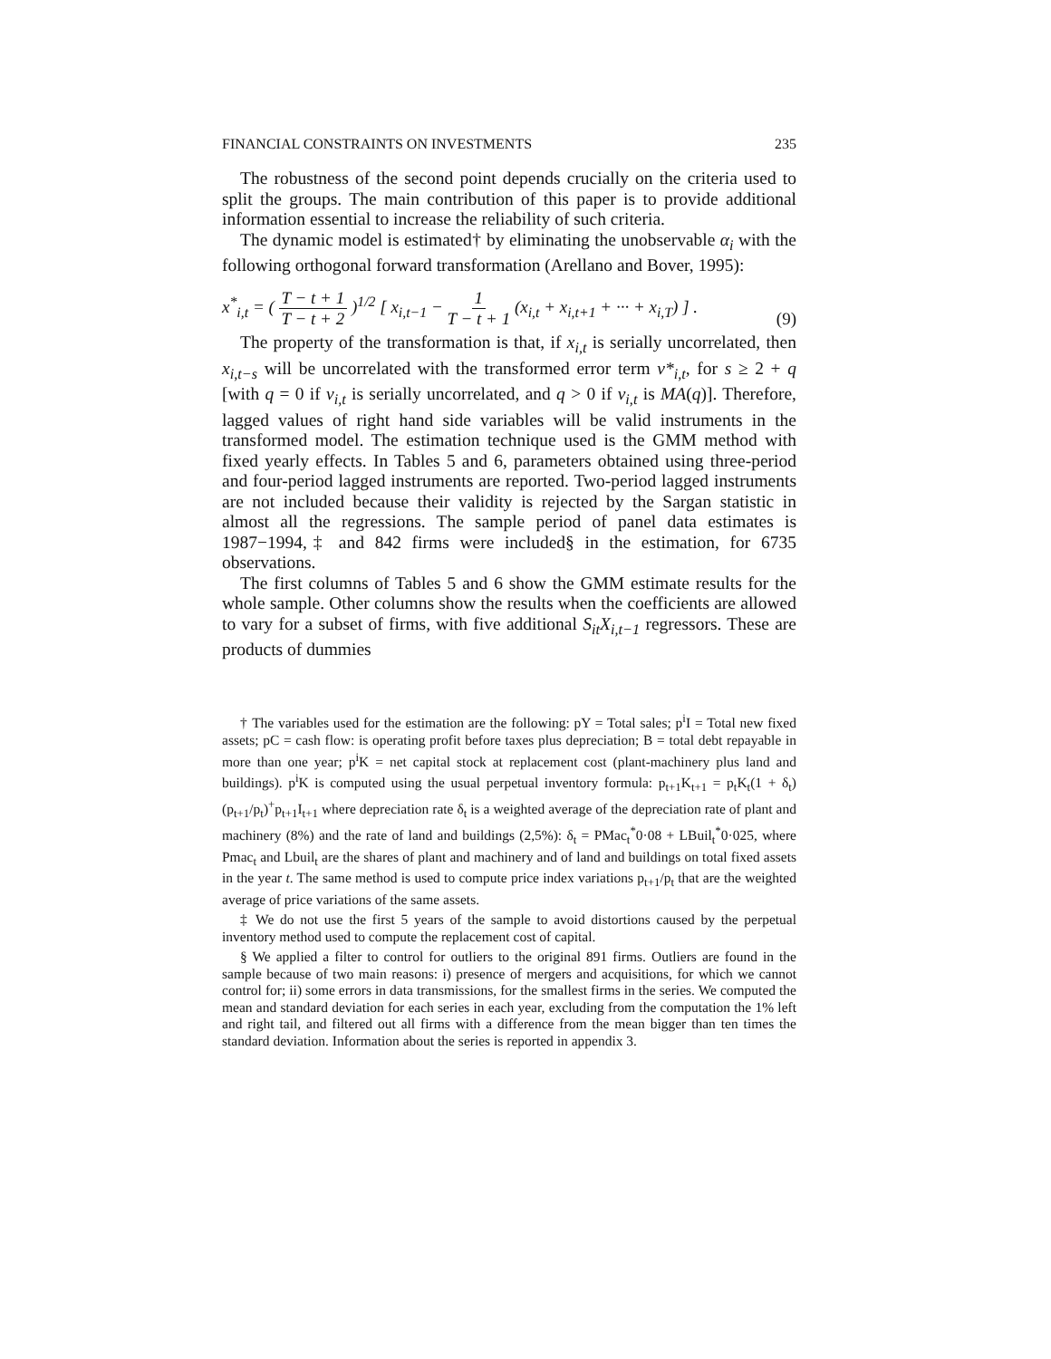FINANCIAL CONSTRAINTS ON INVESTMENTS 235
The robustness of the second point depends crucially on the criteria used to split the groups. The main contribution of this paper is to provide additional information essential to increase the reliability of such criteria.
The dynamic model is estimated† by eliminating the unobservable α<sub>i</sub> with the following orthogonal forward transformation (Arellano and Bover, 1995):
x<sup>*</sup><sub>i,t</sub> = ( T − t + 1 T − t + 2 )<sup>1/2</sup> [ x<sub>i,t−1</sub> − 1 T − t + 1 (x<sub>i,t</sub> + x<sub>i,t+1</sub> + ··· + x<sub>i,T</sub>) ] . (9)
The property of the transformation is that, if x<sub>i,t</sub> is serially uncorrelated, then x<sub>i,t−s</sub> will be uncorrelated with the transformed error term v*<sub>i,t</sub>, for s ≥ 2 + q [with q = 0 if v<sub>i,t</sub> is serially uncorrelated, and q > 0 if v<sub>i,t</sub> is MA(q)]. Therefore, lagged values of right hand side variables will be valid instruments in the transformed model. The estimation technique used is the GMM method with fixed yearly effects. In Tables 5 and 6, parameters obtained using three-period and four-period lagged instruments are reported. Two-period lagged instruments are not included because their validity is rejected by the Sargan statistic in almost all the regressions. The sample period of panel data estimates is 1987−1994,‡ and 842 firms were included§ in the estimation, for 6735 observations.
The first columns of Tables 5 and 6 show the GMM estimate results for the whole sample. Other columns show the results when the coefficients are allowed to vary for a subset of firms, with five additional S<sub>it</sub>X<sub>i,t−1</sub> regressors. These are products of dummies
† The variables used for the estimation are the following: pY = Total sales; p<sup>i</sup>I = Total new fixed assets; pC = cash flow: is operating profit before taxes plus depreciation; B = total debt repayable in more than one year; p<sup>i</sup>K = net capital stock at replacement cost (plant-machinery plus land and buildings). p<sup>i</sup>K is computed using the usual perpetual inventory formula: p<sub>t+1</sub>K<sub>t+1</sub> = p<sub>t</sub>K<sub>t</sub>(1 + δ<sub>t</sub>)(p<sub>t+1</sub>/p<sub>t</sub>)<sup>+</sup>p<sub>t+1</sub>I<sub>t+1</sub> where depreciation rate δ<sub>t</sub> is a weighted average of the depreciation rate of plant and machinery (8%) and the rate of land and buildings (2,5%): δ<sub>t</sub> = PMac<sub>t</sub><sup>*</sup>0·08 + LBuil<sub>t</sub><sup>*</sup>0·025, where Pmac<sub>t</sub> and Lbuil<sub>t</sub> are the shares of plant and machinery and of land and buildings on total fixed assets in the year t. The same method is used to compute price index variations p<sub>t+1</sub>/p<sub>t</sub> that are the weighted average of price variations of the same assets.
‡ We do not use the first 5 years of the sample to avoid distortions caused by the perpetual inventory method used to compute the replacement cost of capital.
§ We applied a filter to control for outliers to the original 891 firms. Outliers are found in the sample because of two main reasons: i) presence of mergers and acquisitions, for which we cannot control for; ii) some errors in data transmissions, for the smallest firms in the series. We computed the mean and standard deviation for each series in each year, excluding from the computation the 1% left and right tail, and filtered out all firms with a difference from the mean bigger than ten times the standard deviation. Information about the series is reported in appendix 3.